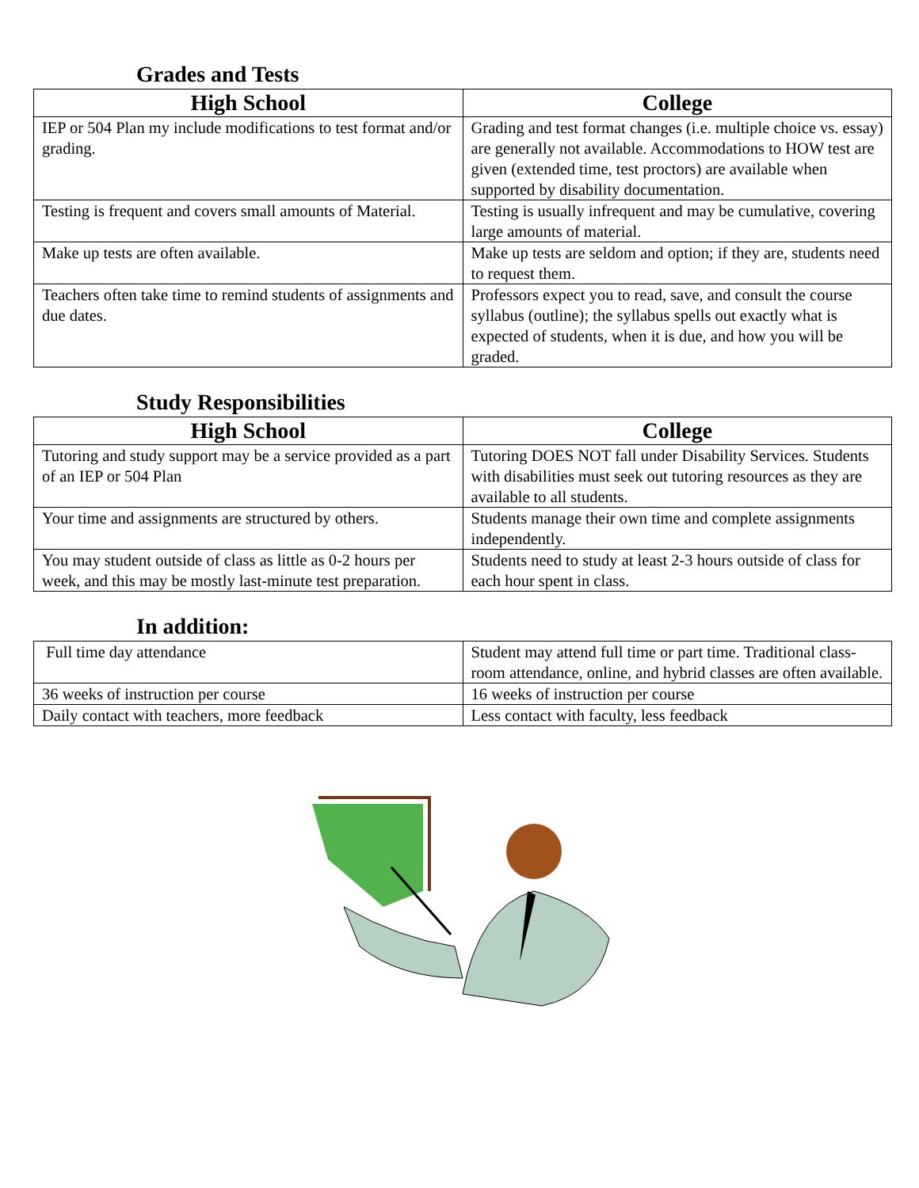Grades and Tests
| High School | College |
| --- | --- |
| IEP or 504 Plan my include modifications to test format and/or grading. | Grading and test format changes (i.e. multiple choice vs. essay) are generally not available. Accommodations to HOW test are given (extended time, test proctors) are available when supported by disability documentation. |
| Testing is frequent and covers small amounts of Material. | Testing is usually infrequent and may be cumulative, covering large amounts of material. |
| Make up tests are often available. | Make up tests are seldom and option; if they are, students need to request them. |
| Teachers often take time to remind students of assignments and due dates. | Professors expect you to read, save, and consult the course syllabus (outline); the syllabus spells out exactly what is expected of students, when it is due, and how you will be graded. |
Study Responsibilities
| High School | College |
| --- | --- |
| Tutoring and study support may be a service provided as a part of an IEP or 504 Plan | Tutoring DOES NOT fall under Disability Services. Students with disabilities must seek out tutoring resources as they are available to all students. |
| Your time and assignments are structured by others. | Students manage their own time and complete assignments independently. |
| You may student outside of class as little as 0-2 hours per week, and this may be mostly last-minute test preparation. | Students need to study at least 2-3 hours outside of class for each hour spent in class. |
In addition:
| Full time day attendance | Student may attend full time or part time. Traditional class-room attendance, online, and hybrid classes are often available. |
| 36 weeks of instruction per course | 16 weeks of instruction per course |
| Daily contact with teachers, more feedback | Less contact with faculty, less feedback |